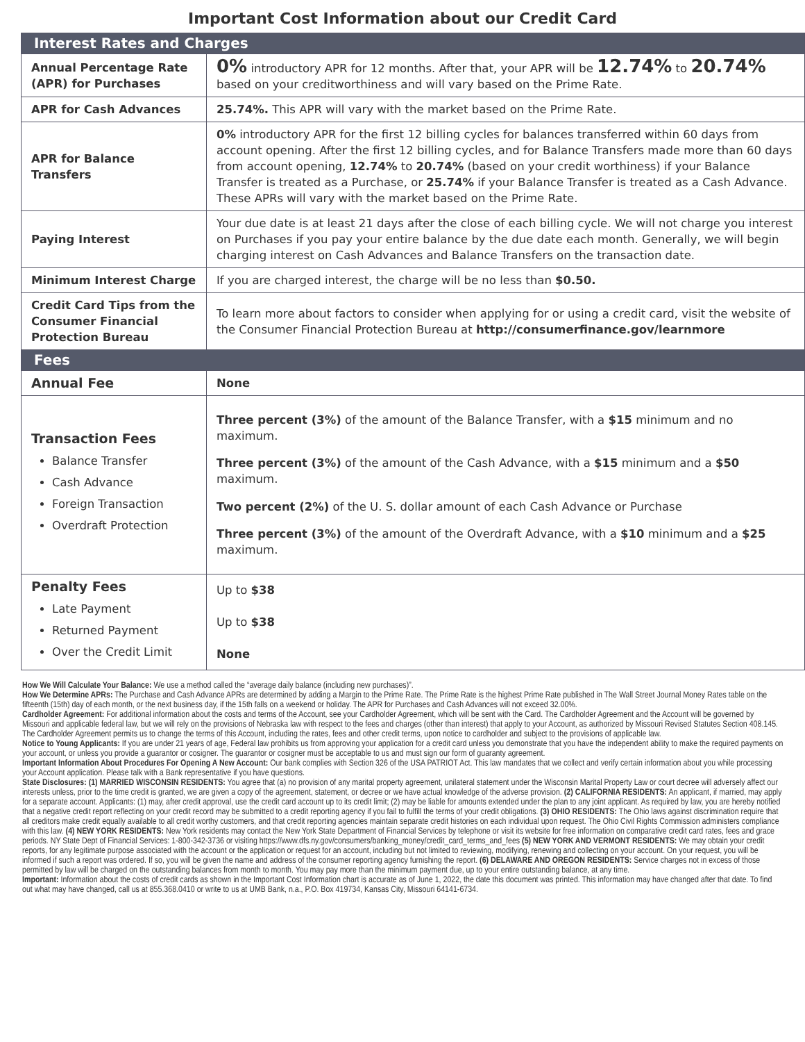Important Cost Information about our Credit Card
| Interest Rates and Charges | |
| Annual Percentage Rate (APR) for Purchases | 0% introductory APR for 12 months. After that, your APR will be 12.74% to 20.74% based on your creditworthiness and will vary based on the Prime Rate. |
| APR for Cash Advances | 25.74%. This APR will vary with the market based on the Prime Rate. |
| APR for Balance Transfers | 0% introductory APR for the first 12 billing cycles for balances transferred within 60 days from account opening. After the first 12 billing cycles, and for Balance Transfers made more than 60 days from account opening, 12.74% to 20.74% (based on your credit worthiness) if your Balance Transfer is treated as a Purchase, or 25.74% if your Balance Transfer is treated as a Cash Advance. These APRs will vary with the market based on the Prime Rate. |
| Paying Interest | Your due date is at least 21 days after the close of each billing cycle. We will not charge you interest on Purchases if you pay your entire balance by the due date each month. Generally, we will begin charging interest on Cash Advances and Balance Transfers on the transaction date. |
| Minimum Interest Charge | If you are charged interest, the charge will be no less than $0.50. |
| Credit Card Tips from the Consumer Financial Protection Bureau | To learn more about factors to consider when applying for or using a credit card, visit the website of the Consumer Financial Protection Bureau at http://consumerfinance.gov/learnmore |
| Fees | |
| Annual Fee | None |
| Transaction Fees Balance Transfer Cash Advance Foreign Transaction Overdraft Protection | Three percent (3%) of the amount of the Balance Transfer, with a $15 minimum and no maximum. Three percent (3%) of the amount of the Cash Advance, with a $15 minimum and a $50 maximum. Two percent (2%) of the U. S. dollar amount of each Cash Advance or Purchase Three percent (3%) of the amount of the Overdraft Advance, with a $10 minimum and a $25 maximum. |
| Penalty Fees Late Payment Returned Payment Over the Credit Limit | Up to $38 Up to $38 None |
How We Will Calculate Your Balance: We use a method called the “average daily balance (including new purchases)”.
How We Determine APRs: The Purchase and Cash Advance APRs are determined by adding a Margin to the Prime Rate. The Prime Rate is the highest Prime Rate published in The Wall Street Journal Money Rates table on the fifteenth (15th) day of each month, or the next business day, if the 15th falls on a weekend or holiday. The APR for Purchases and Cash Advances will not exceed 32.00%.
Cardholder Agreement: For additional information about the costs and terms of the Account, see your Cardholder Agreement, which will be sent with the Card. The Cardholder Agreement and the Account will be governed by Missouri and applicable federal law, but we will rely on the provisions of Nebraska law with respect to the fees and charges (other than interest) that apply to your Account, as authorized by Missouri Revised Statutes Section 408.145. The Cardholder Agreement permits us to change the terms of this Account, including the rates, fees and other credit terms, upon notice to cardholder and subject to the provisions of applicable law.
Notice to Young Applicants: If you are under 21 years of age, Federal law prohibits us from approving your application for a credit card unless you demonstrate that you have the independent ability to make the required payments on your account, or unless you provide a guarantor or cosigner. The guarantor or cosigner must be acceptable to us and must sign our form of guaranty agreement.
Important Information About Procedures For Opening A New Account: Our bank complies with Section 326 of the USA PATRIOT Act. This law mandates that we collect and verify certain information about you while processing your Account application. Please talk with a Bank representative if you have questions.
State Disclosures: (1) MARRIED WISCONSIN RESIDENTS: You agree that (a) no provision of any marital property agreement, unilateral statement under the Wisconsin Marital Property Law or court decree will adversely affect our interests unless, prior to the time credit is granted, we are given a copy of the agreement, statement, or decree or we have actual knowledge of the adverse provision. (2) CALIFORNIA RESIDENTS: An applicant, if married, may apply for a separate account. Applicants: (1) may, after credit approval, use the credit card account up to its credit limit; (2) may be liable for amounts extended under the plan to any joint applicant. As required by law, you are hereby notified that a negative credit report reflecting on your credit record may be submitted to a credit reporting agency if you fail to fulfill the terms of your credit obligations. (3) OHIO RESIDENTS: The Ohio laws against discrimination require that all creditors make credit equally available to all credit worthy customers, and that credit reporting agencies maintain separate credit histories on each individual upon request. The Ohio Civil Rights Commission administers compliance with this law. (4) NEW YORK RESIDENTS: New York residents may contact the New York State Department of Financial Services by telephone or visit its website for free information on comparative credit card rates, fees and grace periods. NY State Dept of Financial Services: 1-800-342-3736 or visiting https://www.dfs.ny.gov/consumers/banking_money/credit_card_terms_and_fees (5) NEW YORK AND VERMONT RESIDENTS: We may obtain your credit reports, for any legitimate purpose associated with the account or the application or request for an account, including but not limited to reviewing, modifying, renewing and collecting on your account. On your request, you will be informed if such a report was ordered. If so, you will be given the name and address of the consumer reporting agency furnishing the report. (6) DELAWARE AND OREGON RESIDENTS: Service charges not in excess of those permitted by law will be charged on the outstanding balances from month to month. You may pay more than the minimum payment due, up to your entire outstanding balance, at any time.
Important: Information about the costs of credit cards as shown in the Important Cost Information chart is accurate as of June 1, 2022, the date this document was printed. This information may have changed after that date. To find out what may have changed, call us at 855.368.0410 or write to us at UMB Bank, n.a., P.O. Box 419734, Kansas City, Missouri 64141-6734.